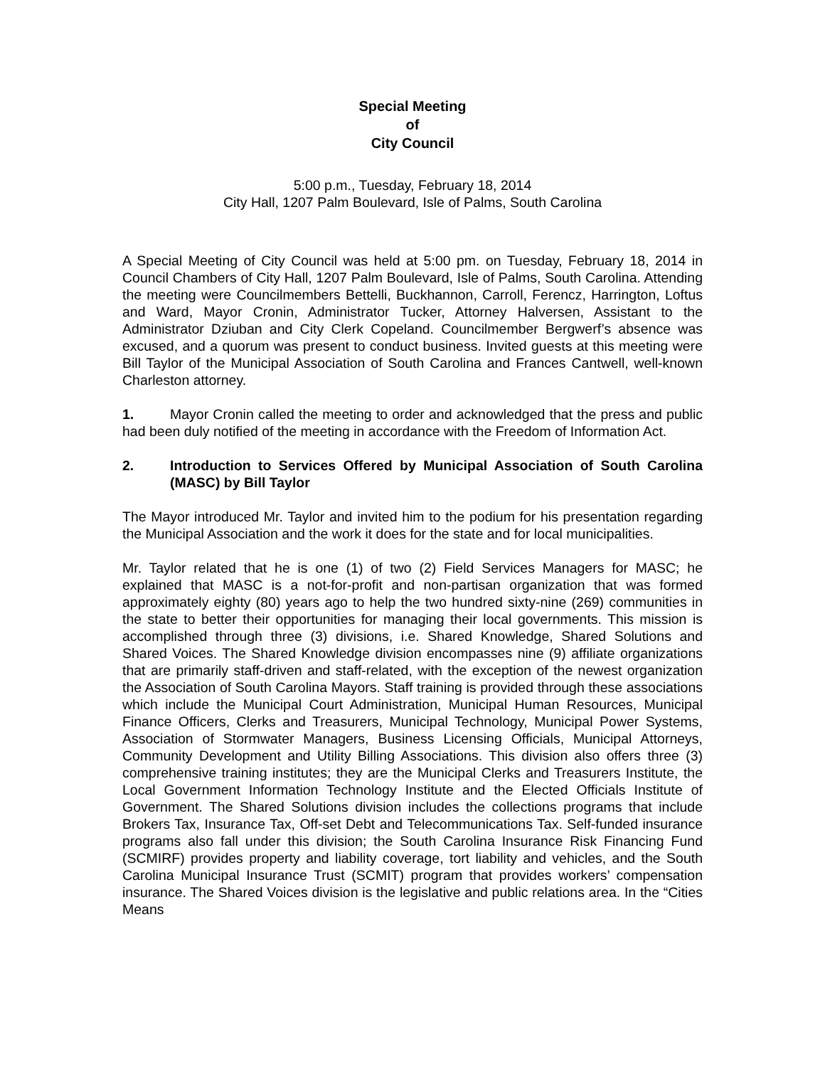Special Meeting
of
City Council
5:00 p.m., Tuesday, February 18, 2014
City Hall, 1207 Palm Boulevard, Isle of Palms, South Carolina
A Special Meeting of City Council was held at 5:00 pm. on Tuesday, February 18, 2014 in Council Chambers of City Hall, 1207 Palm Boulevard, Isle of Palms, South Carolina. Attending the meeting were Councilmembers Bettelli, Buckhannon, Carroll, Ferencz, Harrington, Loftus and Ward, Mayor Cronin, Administrator Tucker, Attorney Halversen, Assistant to the Administrator Dziuban and City Clerk Copeland. Councilmember Bergwerf’s absence was excused, and a quorum was present to conduct business. Invited guests at this meeting were Bill Taylor of the Municipal Association of South Carolina and Frances Cantwell, well-known Charleston attorney.
1. Mayor Cronin called the meeting to order and acknowledged that the press and public had been duly notified of the meeting in accordance with the Freedom of Information Act.
2. Introduction to Services Offered by Municipal Association of South Carolina (MASC) by Bill Taylor
The Mayor introduced Mr. Taylor and invited him to the podium for his presentation regarding the Municipal Association and the work it does for the state and for local municipalities.
Mr. Taylor related that he is one (1) of two (2) Field Services Managers for MASC; he explained that MASC is a not-for-profit and non-partisan organization that was formed approximately eighty (80) years ago to help the two hundred sixty-nine (269) communities in the state to better their opportunities for managing their local governments. This mission is accomplished through three (3) divisions, i.e. Shared Knowledge, Shared Solutions and Shared Voices. The Shared Knowledge division encompasses nine (9) affiliate organizations that are primarily staff-driven and staff-related, with the exception of the newest organization the Association of South Carolina Mayors. Staff training is provided through these associations which include the Municipal Court Administration, Municipal Human Resources, Municipal Finance Officers, Clerks and Treasurers, Municipal Technology, Municipal Power Systems, Association of Stormwater Managers, Business Licensing Officials, Municipal Attorneys, Community Development and Utility Billing Associations. This division also offers three (3) comprehensive training institutes; they are the Municipal Clerks and Treasurers Institute, the Local Government Information Technology Institute and the Elected Officials Institute of Government. The Shared Solutions division includes the collections programs that include Brokers Tax, Insurance Tax, Off-set Debt and Telecommunications Tax. Self-funded insurance programs also fall under this division; the South Carolina Insurance Risk Financing Fund (SCMIRF) provides property and liability coverage, tort liability and vehicles, and the South Carolina Municipal Insurance Trust (SCMIT) program that provides workers’ compensation insurance. The Shared Voices division is the legislative and public relations area. In the “Cities Means